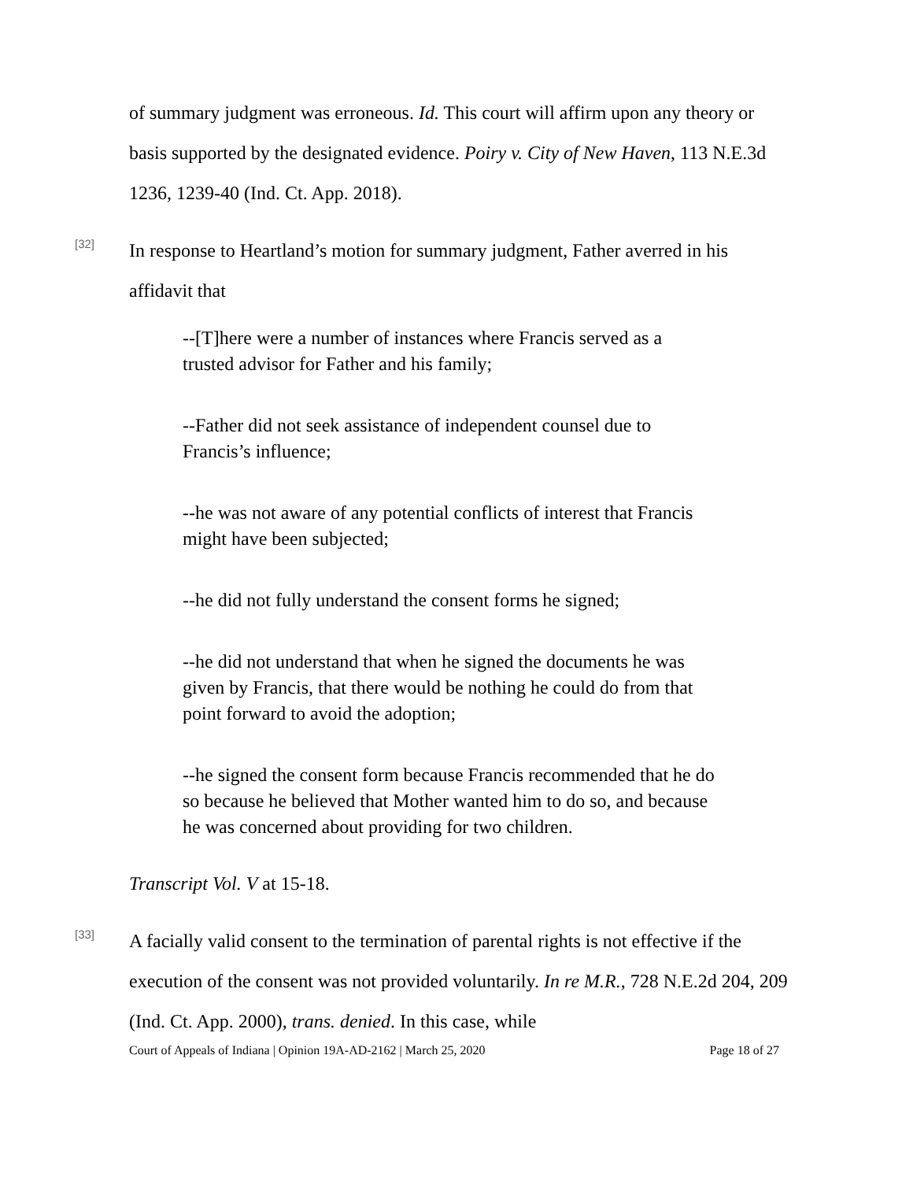of summary judgment was erroneous. Id. This court will affirm upon any theory or basis supported by the designated evidence. Poiry v. City of New Haven, 113 N.E.3d 1236, 1239-40 (Ind. Ct. App. 2018).
[32]
In response to Heartland’s motion for summary judgment, Father averred in his affidavit that
--[T]here were a number of instances where Francis served as a trusted advisor for Father and his family;
--Father did not seek assistance of independent counsel due to Francis’s influence;
--he was not aware of any potential conflicts of interest that Francis might have been subjected;
--he did not fully understand the consent forms he signed;
--he did not understand that when he signed the documents he was given by Francis, that there would be nothing he could do from that point forward to avoid the adoption;
--he signed the consent form because Francis recommended that he do so because he believed that Mother wanted him to do so, and because he was concerned about providing for two children.
Transcript Vol. V at 15-18.
[33]
A facially valid consent to the termination of parental rights is not effective if the execution of the consent was not provided voluntarily. In re M.R., 728 N.E.2d 204, 209 (Ind. Ct. App. 2000), trans. denied. In this case, while
Court of Appeals of Indiana | Opinion 19A-AD-2162 | March 25, 2020 Page 18 of 27